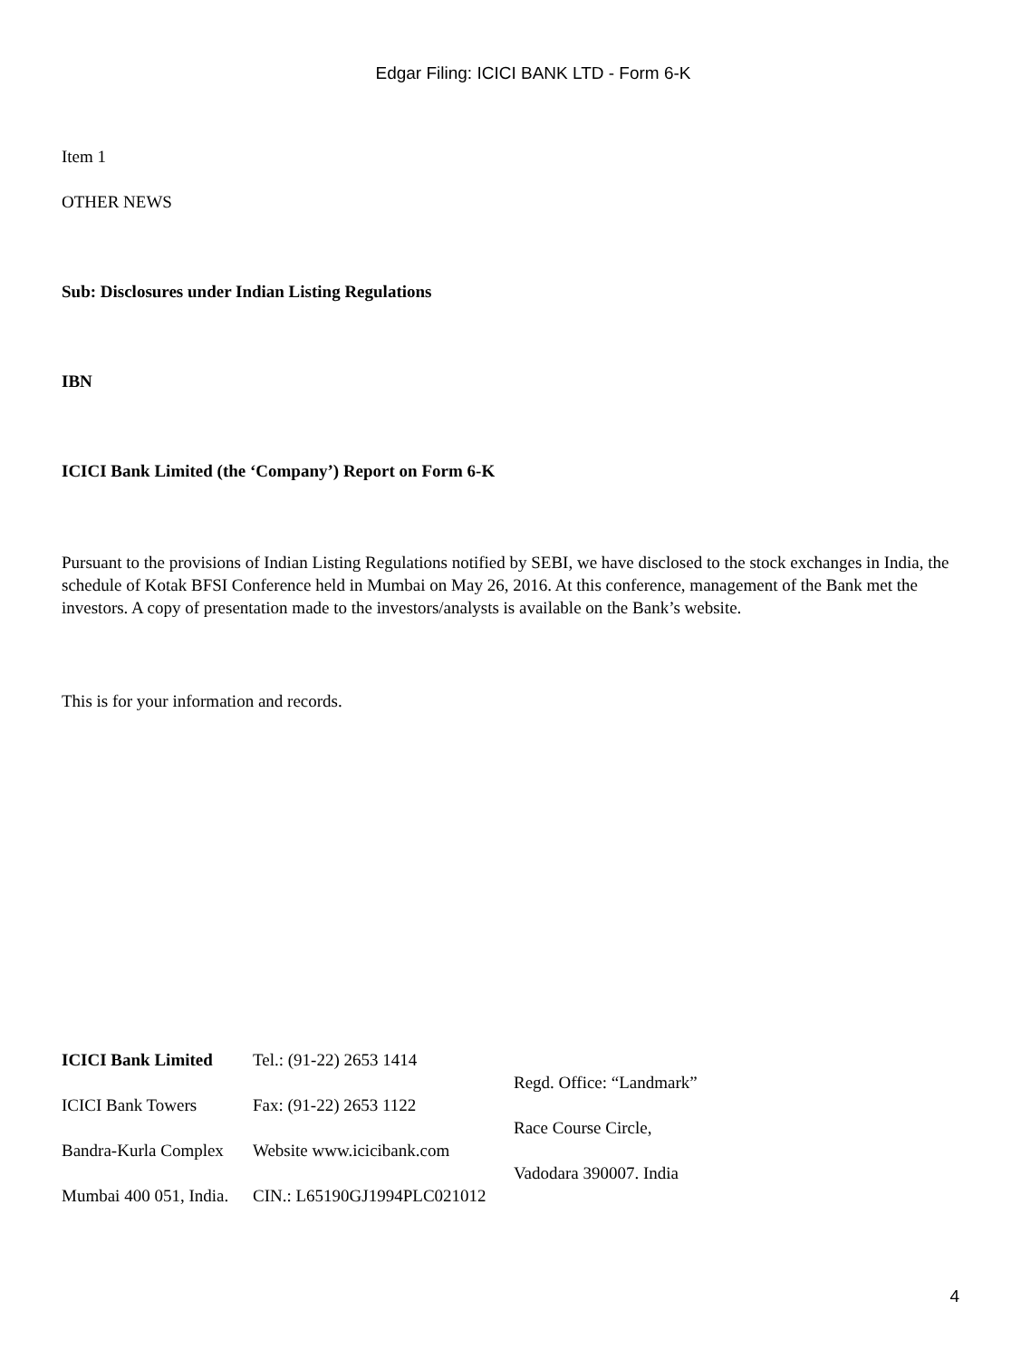Edgar Filing: ICICI BANK LTD - Form 6-K
Item 1
OTHER NEWS
Sub: Disclosures under Indian Listing Regulations
IBN
ICICI Bank Limited (the ‘Company’) Report on Form 6-K
Pursuant to the provisions of Indian Listing Regulations notified by SEBI, we have disclosed to the stock exchanges in India, the schedule of Kotak BFSI Conference held in Mumbai on May 26, 2016. At this conference, management of the Bank met the investors. A copy of presentation made to the investors/analysts is available on the Bank’s website.
This is for your information and records.
ICICI Bank Limited
ICICI Bank Towers
Bandra-Kurla Complex
Mumbai 400 051, India.
Tel.: (91-22) 2653 1414
Fax: (91-22) 2653 1122
Website www.icicibank.com
CIN.: L65190GJ1994PLC021012
Regd. Office: “Landmark”
Race Course Circle,
Vadodara 390007. India
4